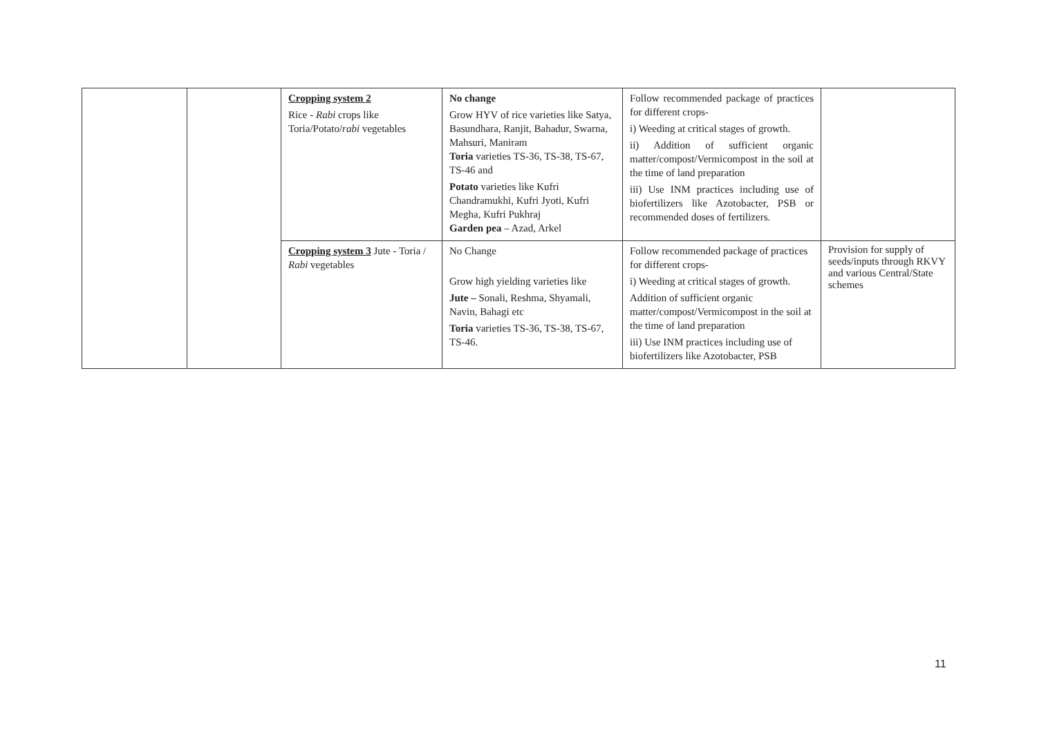| | | Cropping system 2 Rice - Rabi crops like Toria/Potato/ rabi vegetables | No change Grow HYV of rice varieties like Satya, Basundhara, Ranjit, Bahadur, Swarna, Mahsuri, Maniram Toria varieties TS-36, TS-38, TS-67, TS-46 and Potato varieties like Kufri Chandramukhi, Kufri Jyoti, Kufri Megha, Kufri Pukhraj Garden pea – Azad, Arkel | Follow recommended package of practices for different crops- i) Weeding at critical stages of growth. ii) Addition of sufficient organic matter/compost/Vermicompost in the soil at the time of land preparation iii) Use INM practices including use of biofertilizers like Azotobacter, PSB or recommended doses of fertilizers. | |
| | | Cropping system 3 Jute - Toria / Rabi vegetables | No Change Grow high yielding varieties like Jute – Sonali, Reshma, Shyamali, Navin, Bahagi etc Toria varieties TS-36, TS-38, TS-67, TS-46. | Follow recommended package of practices for different crops- i) Weeding at critical stages of growth. Addition of sufficient organic matter/compost/Vermicompost in the soil at the time of land preparation iii) Use INM practices including use of biofertilizers like Azotobacter, PSB | Provision for supply of seeds/inputs through RKVY and various Central/State schemes |
11